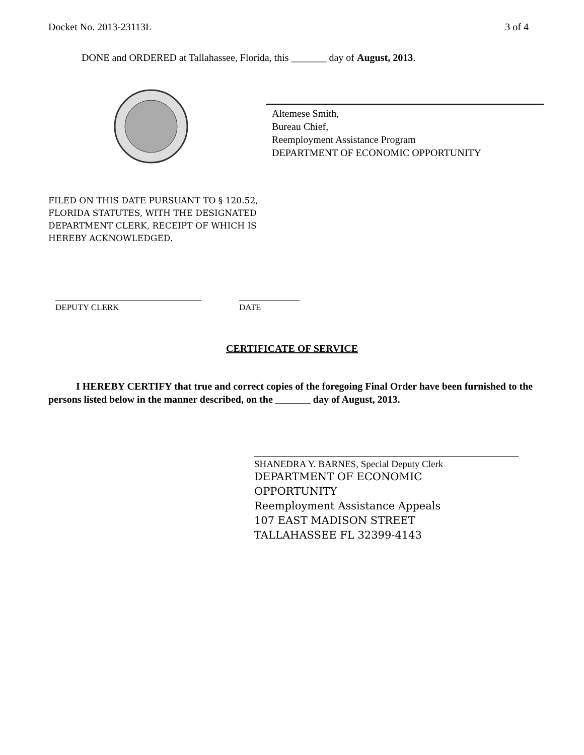Docket No. 2013-23113L 3 of 4
DONE and ORDERED at Tallahassee, Florida, this _______ day of August, 2013.
Altemese Smith,
Bureau Chief,
Reemployment Assistance Program
DEPARTMENT OF ECONOMIC OPPORTUNITY
FILED ON THIS DATE PURSUANT TO § 120.52,
FLORIDA STATUTES, WITH THE DESIGNATED
DEPARTMENT CLERK, RECEIPT OF WHICH IS
HEREBY ACKNOWLEDGED.
DEPUTY CLERK DATE
CERTIFICATE OF SERVICE
I HEREBY CERTIFY that true and correct copies of the foregoing Final Order have been furnished to the persons listed below in the manner described, on the _______ day of August, 2013.
SHANEDRA Y. BARNES, Special Deputy Clerk
DEPARTMENT OF ECONOMIC
OPPORTUNITY
Reemployment Assistance Appeals
107 EAST MADISON STREET
TALLAHASSEE FL 32399-4143